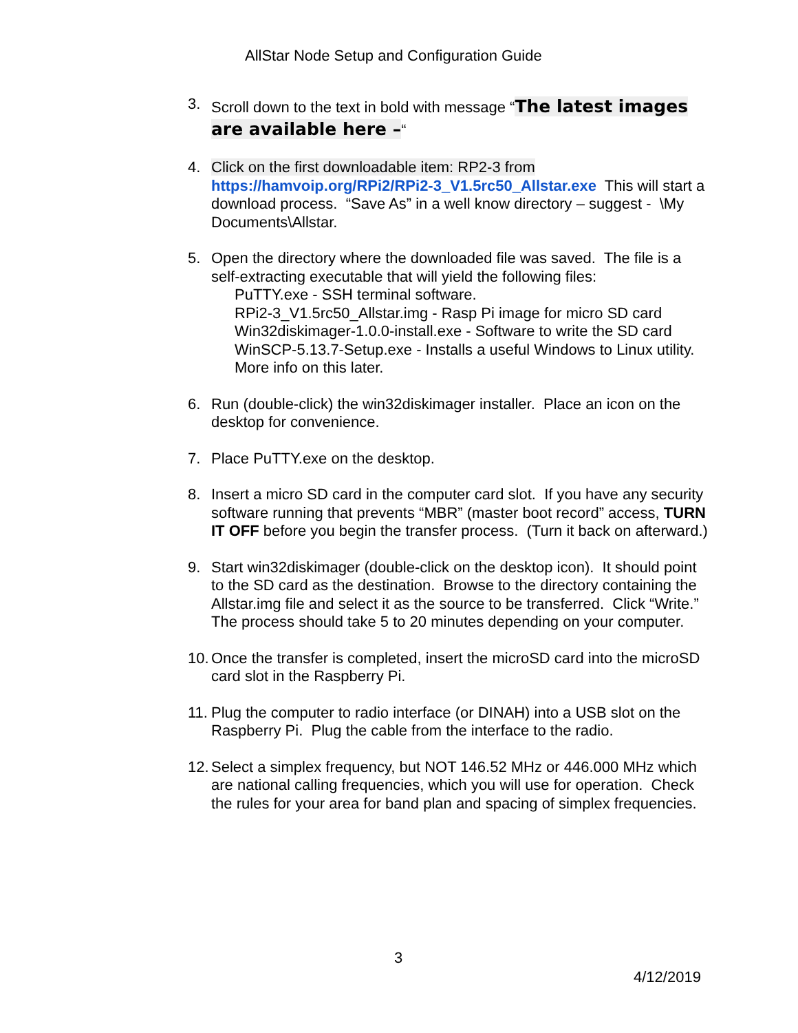AllStar Node Setup and Configuration Guide
3. Scroll down to the text in bold with message “The latest images are available here –“
4. Click on the first downloadable item: RP2-3 from https://hamvoip.org/RPi2/RPi2-3_V1.5rc50_Allstar.exe This will start a download process. “Save As” in a well know directory – suggest - \My Documents\Allstar.
5. Open the directory where the downloaded file was saved. The file is a self-extracting executable that will yield the following files:
PuTTY.exe - SSH terminal software.
RPi2-3_V1.5rc50_Allstar.img - Rasp Pi image for micro SD card
Win32diskimager-1.0.0-install.exe - Software to write the SD card
WinSCP-5.13.7-Setup.exe - Installs a useful Windows to Linux utility. More info on this later.
6. Run (double-click) the win32diskimager installer. Place an icon on the desktop for convenience.
7. Place PuTTY.exe on the desktop.
8. Insert a micro SD card in the computer card slot. If you have any security software running that prevents “MBR” (master boot record” access, TURN IT OFF before you begin the transfer process. (Turn it back on afterward.)
9. Start win32diskimager (double-click on the desktop icon). It should point to the SD card as the destination. Browse to the directory containing the Allstar.img file and select it as the source to be transferred. Click “Write.” The process should take 5 to 20 minutes depending on your computer.
10. Once the transfer is completed, insert the microSD card into the microSD card slot in the Raspberry Pi.
11. Plug the computer to radio interface (or DINAH) into a USB slot on the Raspberry Pi. Plug the cable from the interface to the radio.
12. Select a simplex frequency, but NOT 146.52 MHz or 446.000 MHz which are national calling frequencies, which you will use for operation. Check the rules for your area for band plan and spacing of simplex frequencies.
3
4/12/2019